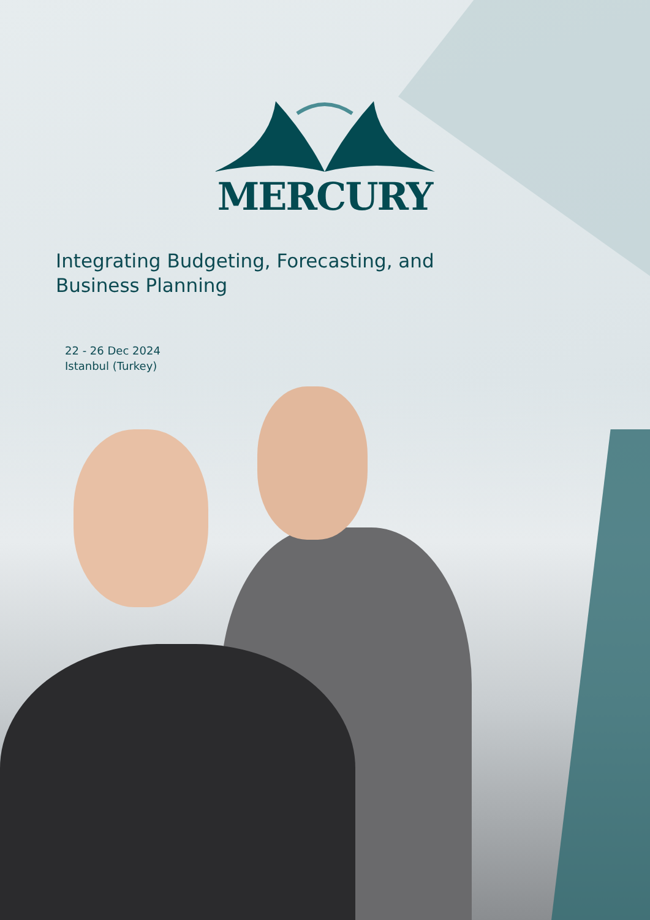MERCURY
Integrating Budgeting, Forecasting, and Business Planning
22 - 26 Dec 2024
Istanbul (Turkey)